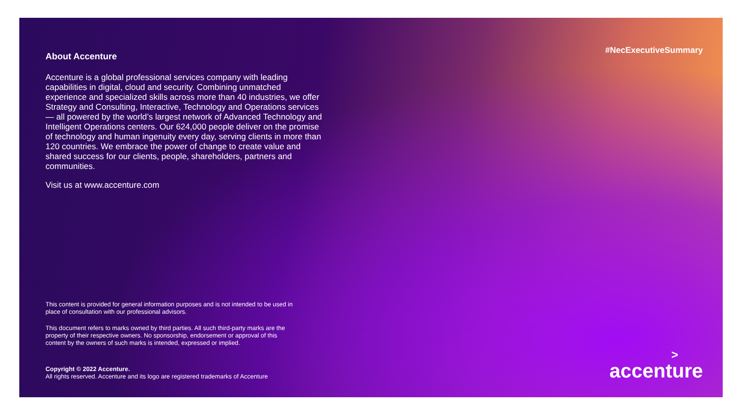About Accenture
Accenture is a global professional services company with leading capabilities in digital, cloud and security. Combining unmatched experience and specialized skills across more than 40 industries, we offer Strategy and Consulting, Interactive, Technology and Operations services — all powered by the world’s largest network of Advanced Technology and Intelligent Operations centers. Our 624,000 people deliver on the promise of technology and human ingenuity every day, serving clients in more than 120 countries. We embrace the power of change to create value and shared success for our clients, people, shareholders, partners and communities.
Visit us at www.accenture.com
#NecExecutiveSummary
This content is provided for general information purposes and is not intended to be used in place of consultation with our professional advisors.
This document refers to marks owned by third parties. All such third-party marks are the property of their respective owners. No sponsorship, endorsement or approval of this content by the owners of such marks is intended, expressed or implied.
Copyright © 2022 Accenture.
All rights reserved. Accenture and its logo are registered trademarks of Accenture
>
accenture